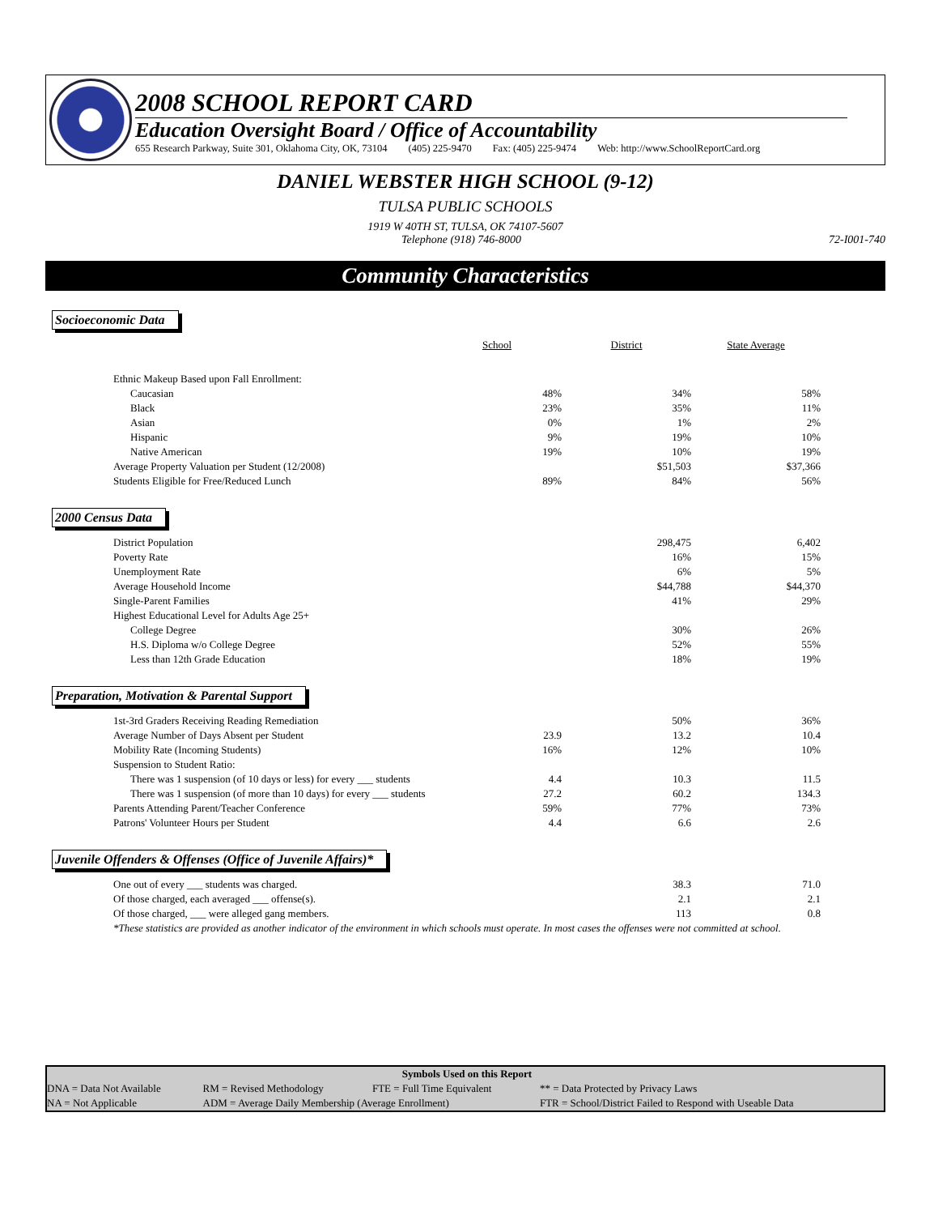2008 SCHOOL REPORT CARD
Education Oversight Board / Office of Accountability
655 Research Parkway, Suite 301, Oklahoma City, OK, 73104 (405) 225-9470 Fax: (405) 225-9474 Web: http://www.SchoolReportCard.org
DANIEL WEBSTER HIGH SCHOOL (9-12)
TULSA PUBLIC SCHOOLS
1919 W 40TH ST, TULSA, OK 74107-5607
Telephone (918) 746-8000 72-I001-740
Community Characteristics
Socioeconomic Data
| | School | District | State Average | |
| Ethnic Makeup Based upon Fall Enrollment: | | | | |
| Caucasian | 48% | 34% | 58% | |
| Black | 23% | 35% | 11% | |
| Asian | 0% | 1% | 2% | |
| Hispanic | 9% | 19% | 10% | |
| Native American | 19% | 10% | 19% | |
| Average Property Valuation per Student (12/2008) | | $51,503 | $37,366 | |
| Students Eligible for Free/Reduced Lunch | 89% | 84% | 56% | |
2000 Census Data
| District Population | | 298,475 | 6,402 | |
| Poverty Rate | | 16% | 15% | |
| Unemployment Rate | | 6% | 5% | |
| Average Household Income | | $44,788 | $44,370 | |
| Single-Parent Families | | 41% | 29% | |
| Highest Educational Level for Adults Age 25+ | | | | |
| College Degree | | 30% | 26% | |
| H.S. Diploma w/o College Degree | | 52% | 55% | |
| Less than 12th Grade Education | | 18% | 19% | |
Preparation, Motivation & Parental Support
| 1st-3rd Graders Receiving Reading Remediation | | 50% | 36% | |
| Average Number of Days Absent per Student | 23.9 | 13.2 | 10.4 | |
| Mobility Rate (Incoming Students) | 16% | 12% | 10% | |
| Suspension to Student Ratio: | | | | |
| There was 1 suspension (of 10 days or less) for every ___ students | 4.4 | 10.3 | 11.5 | |
| There was 1 suspension (of more than 10 days) for every ___ students | 27.2 | 60.2 | 134.3 | |
| Parents Attending Parent/Teacher Conference | 59% | 77% | 73% | |
| Patrons' Volunteer Hours per Student | 4.4 | 6.6 | 2.6 | |
Juvenile Offenders & Offenses (Office of Juvenile Affairs)*
| One out of every ___ students was charged. | | 38.3 | 71.0 | |
| Of those charged, each averaged ___ offense(s). | | 2.1 | 2.1 | |
| Of those charged, ___ were alleged gang members. | | 113 | 0.8 | |
| *These statistics are provided as another indicator of the environment in which schools must operate. In most cases the offenses were not committed at school. | | | | |
| Symbols Used on this Report | | | |
| DNA = Data Not Available | RM = Revised Methodology | FTE = Full Time Equivalent | ** = Data Protected by Privacy Laws |
| NA = Not Applicable | ADM = Average Daily Membership (Average Enrollment) | | FTR = School/District Failed to Respond with Useable Data |